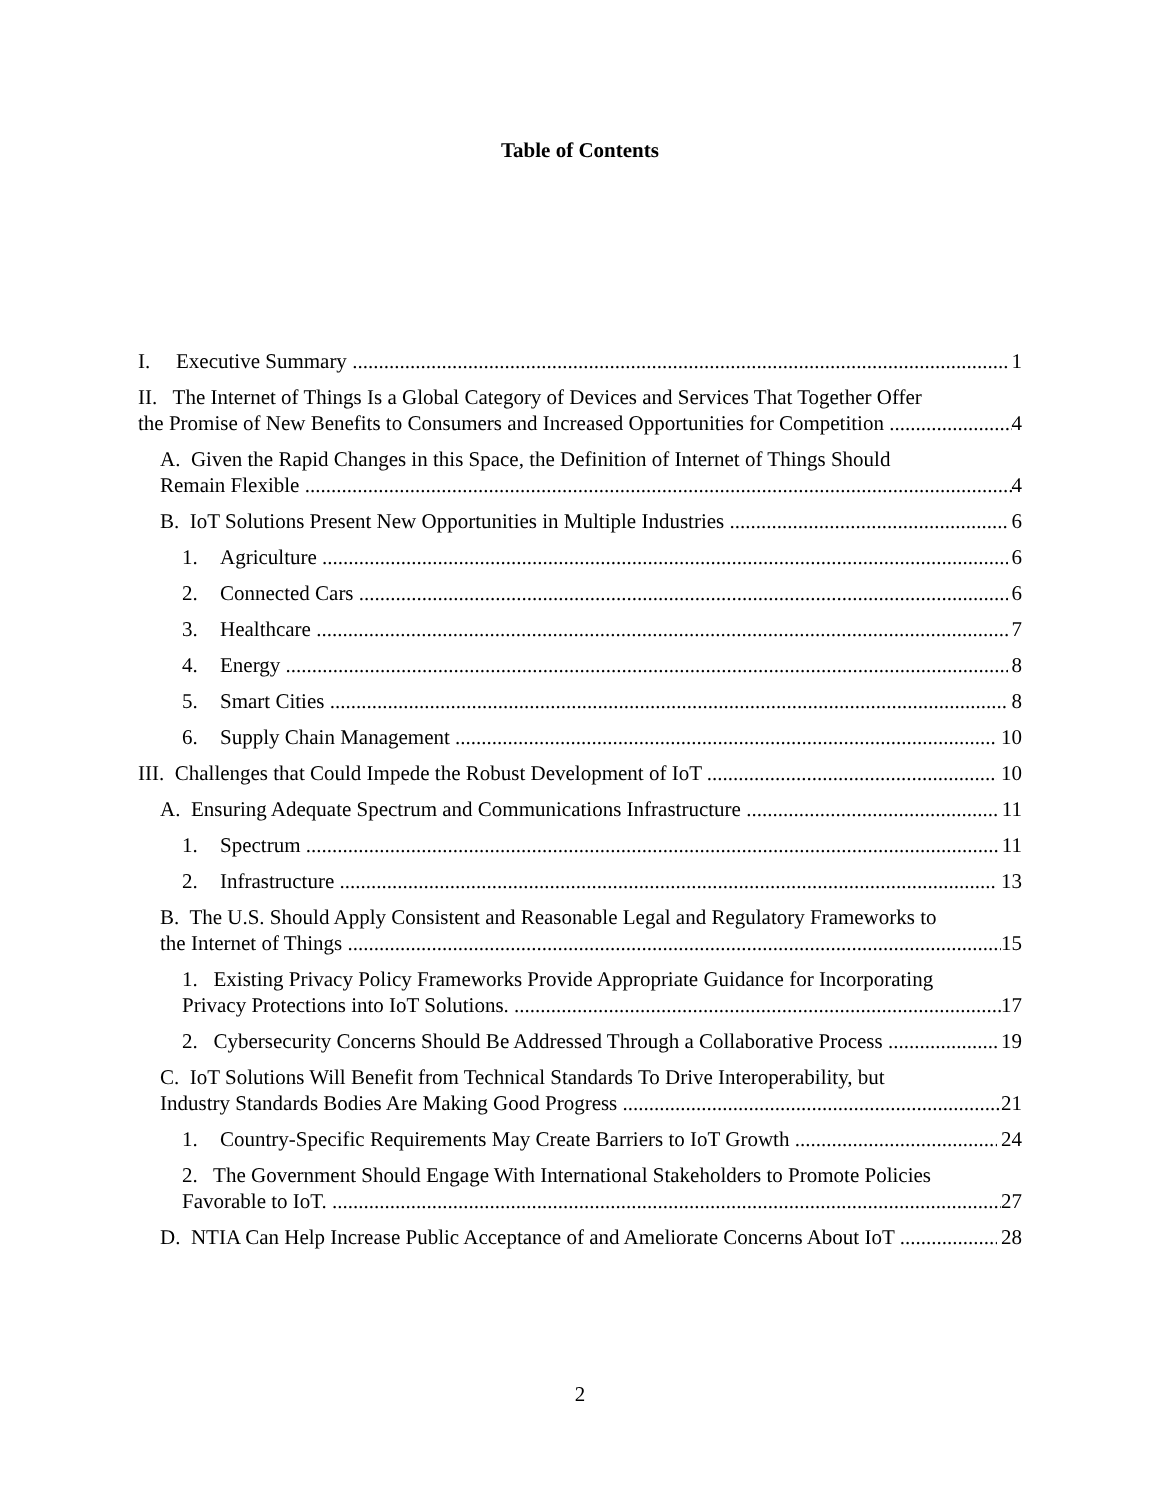Table of Contents
I. Executive Summary 1
II. The Internet of Things Is a Global Category of Devices and Services That Together Offer
the Promise of New Benefits to Consumers and Increased Opportunities for Competition 4
A. Given the Rapid Changes in this Space, the Definition of Internet of Things Should
Remain Flexible 4
B. IoT Solutions Present New Opportunities in Multiple Industries 6
1. Agriculture 6
2. Connected Cars 6
3. Healthcare 7
4. Energy 8
5. Smart Cities 8
6. Supply Chain Management 10
III. Challenges that Could Impede the Robust Development of IoT 10
A. Ensuring Adequate Spectrum and Communications Infrastructure 11
1. Spectrum 11
2. Infrastructure 13
B. The U.S. Should Apply Consistent and Reasonable Legal and Regulatory Frameworks to
the Internet of Things 15
1. Existing Privacy Policy Frameworks Provide Appropriate Guidance for Incorporating
Privacy Protections into IoT Solutions. 17
2. Cybersecurity Concerns Should Be Addressed Through a Collaborative Process 19
C. IoT Solutions Will Benefit from Technical Standards To Drive Interoperability, but
Industry Standards Bodies Are Making Good Progress 21
1. Country-Specific Requirements May Create Barriers to IoT Growth 24
2. The Government Should Engage With International Stakeholders to Promote Policies
Favorable to IoT. 27
D. NTIA Can Help Increase Public Acceptance of and Ameliorate Concerns About IoT 28
2